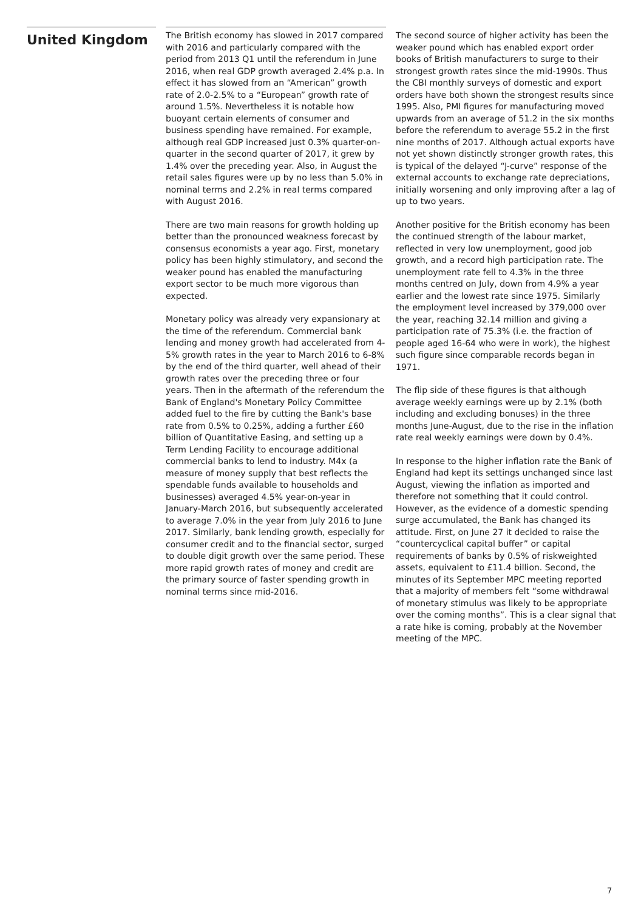United Kingdom
The British economy has slowed in 2017 compared with 2016 and particularly compared with the period from 2013 Q1 until the referendum in June 2016, when real GDP growth averaged 2.4% p.a. In effect it has slowed from an “American” growth rate of 2.0-2.5% to a “European” growth rate of around 1.5%. Nevertheless it is notable how buoyant certain elements of consumer and business spending have remained. For example, although real GDP increased just 0.3% quarter-on-quarter in the second quarter of 2017, it grew by 1.4% over the preceding year. Also, in August the retail sales figures were up by no less than 5.0% in nominal terms and 2.2% in real terms compared with August 2016.
There are two main reasons for growth holding up better than the pronounced weakness forecast by consensus economists a year ago. First, monetary policy has been highly stimulatory, and second the weaker pound has enabled the manufacturing export sector to be much more vigorous than expected.
Monetary policy was already very expansionary at the time of the referendum. Commercial bank lending and money growth had accelerated from 4-5% growth rates in the year to March 2016 to 6-8% by the end of the third quarter, well ahead of their growth rates over the preceding three or four years. Then in the aftermath of the referendum the Bank of England's Monetary Policy Committee added fuel to the fire by cutting the Bank's base rate from 0.5% to 0.25%, adding a further £60 billion of Quantitative Easing, and setting up a Term Lending Facility to encourage additional commercial banks to lend to industry. M4x (a measure of money supply that best reflects the spendable funds available to households and businesses) averaged 4.5% year-on-year in January-March 2016, but subsequently accelerated to average 7.0% in the year from July 2016 to June 2017. Similarly, bank lending growth, especially for consumer credit and to the financial sector, surged to double digit growth over the same period. These more rapid growth rates of money and credit are the primary source of faster spending growth in nominal terms since mid-2016.
The second source of higher activity has been the weaker pound which has enabled export order books of British manufacturers to surge to their strongest growth rates since the mid-1990s. Thus the CBI monthly surveys of domestic and export orders have both shown the strongest results since 1995. Also, PMI figures for manufacturing moved upwards from an average of 51.2 in the six months before the referendum to average 55.2 in the first nine months of 2017. Although actual exports have not yet shown distinctly stronger growth rates, this is typical of the delayed “J-curve” response of the external accounts to exchange rate depreciations, initially worsening and only improving after a lag of up to two years.
Another positive for the British economy has been the continued strength of the labour market, reflected in very low unemployment, good job growth, and a record high participation rate. The unemployment rate fell to 4.3% in the three months centred on July, down from 4.9% a year earlier and the lowest rate since 1975. Similarly the employment level increased by 379,000 over the year, reaching 32.14 million and giving a participation rate of 75.3% (i.e. the fraction of people aged 16-64 who were in work), the highest such figure since comparable records began in 1971.
The flip side of these figures is that although average weekly earnings were up by 2.1% (both including and excluding bonuses) in the three months June-August, due to the rise in the inflation rate real weekly earnings were down by 0.4%.
In response to the higher inflation rate the Bank of England had kept its settings unchanged since last August, viewing the inflation as imported and therefore not something that it could control. However, as the evidence of a domestic spending surge accumulated, the Bank has changed its attitude. First, on June 27 it decided to raise the “countercyclical capital buffer” or capital requirements of banks by 0.5% of riskweighted assets, equivalent to £11.4 billion. Second, the minutes of its September MPC meeting reported that a majority of members felt “some withdrawal of monetary stimulus was likely to be appropriate over the coming months”. This is a clear signal that a rate hike is coming, probably at the November meeting of the MPC.
7